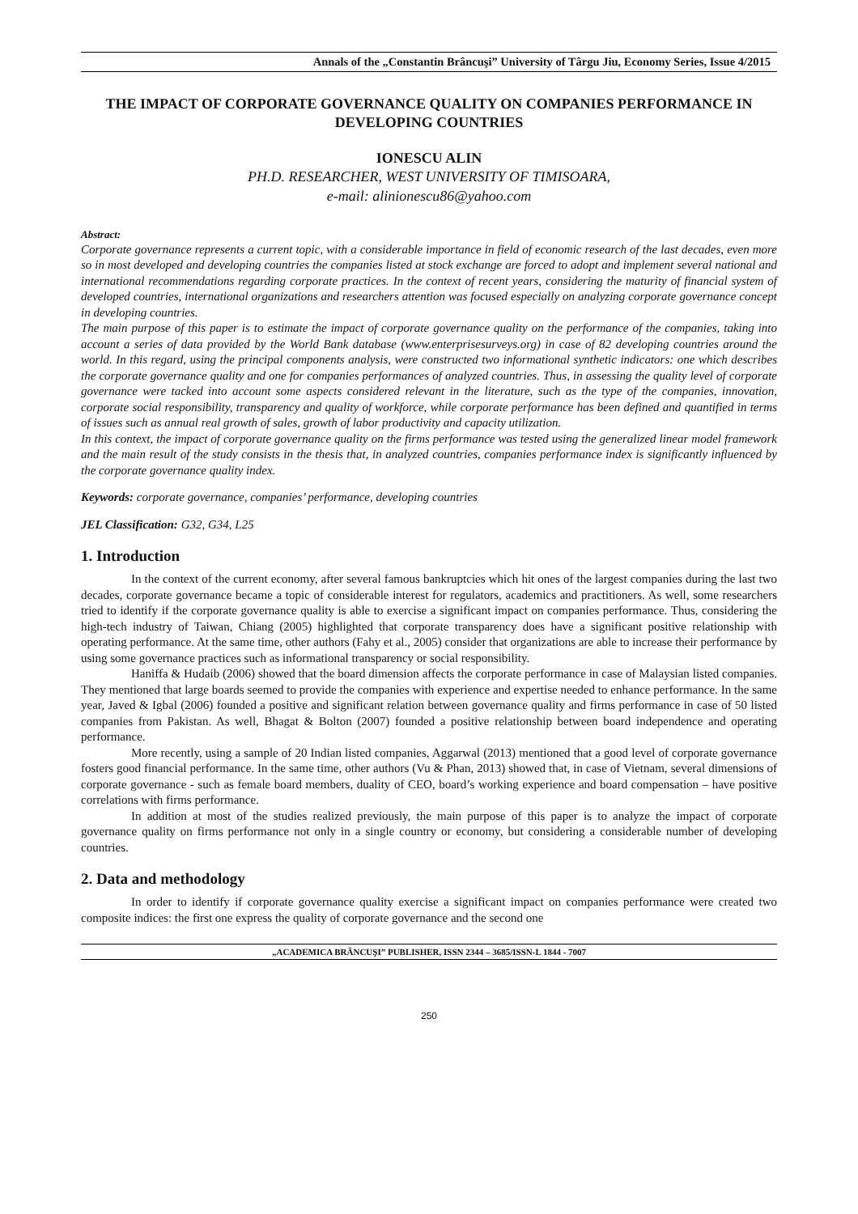Annals of the „Constantin Brâncuşi” University of Târgu Jiu, Economy Series, Issue 4/2015
THE IMPACT OF CORPORATE GOVERNANCE QUALITY ON COMPANIES PERFORMANCE IN DEVELOPING COUNTRIES
IONESCU ALIN
PH.D. RESEARCHER, WEST UNIVERSITY OF TIMISOARA,
e-mail: alinionescu86@yahoo.com
Abstract:
Corporate governance represents a current topic, with a considerable importance in field of economic research of the last decades, even more so in most developed and developing countries the companies listed at stock exchange are forced to adopt and implement several national and international recommendations regarding corporate practices. In the context of recent years, considering the maturity of financial system of developed countries, international organizations and researchers attention was focused especially on analyzing corporate governance concept in developing countries.
The main purpose of this paper is to estimate the impact of corporate governance quality on the performance of the companies, taking into account a series of data provided by the World Bank database (www.enterprisesurveys.org) in case of 82 developing countries around the world. In this regard, using the principal components analysis, were constructed two informational synthetic indicators: one which describes the corporate governance quality and one for companies performances of analyzed countries. Thus, in assessing the quality level of corporate governance were tacked into account some aspects considered relevant in the literature, such as the type of the companies, innovation, corporate social responsibility, transparency and quality of workforce, while corporate performance has been defined and quantified in terms of issues such as annual real growth of sales, growth of labor productivity and capacity utilization.
In this context, the impact of corporate governance quality on the firms performance was tested using the generalized linear model framework and the main result of the study consists in the thesis that, in analyzed countries, companies performance index is significantly influenced by the corporate governance quality index.
Keywords: corporate governance, companies’ performance, developing countries
JEL Classification: G32, G34, L25
1. Introduction
In the context of the current economy, after several famous bankruptcies which hit ones of the largest companies during the last two decades, corporate governance became a topic of considerable interest for regulators, academics and practitioners. As well, some researchers tried to identify if the corporate governance quality is able to exercise a significant impact on companies performance. Thus, considering the high-tech industry of Taiwan, Chiang (2005) highlighted that corporate transparency does have a significant positive relationship with operating performance. At the same time, other authors (Fahy et al., 2005) consider that organizations are able to increase their performance by using some governance practices such as informational transparency or social responsibility.
Haniffa & Hudaib (2006) showed that the board dimension affects the corporate performance in case of Malaysian listed companies. They mentioned that large boards seemed to provide the companies with experience and expertise needed to enhance performance. In the same year, Javed & Igbal (2006) founded a positive and significant relation between governance quality and firms performance in case of 50 listed companies from Pakistan. As well, Bhagat & Bolton (2007) founded a positive relationship between board independence and operating performance.
More recently, using a sample of 20 Indian listed companies, Aggarwal (2013) mentioned that a good level of corporate governance fosters good financial performance. In the same time, other authors (Vu & Phan, 2013) showed that, in case of Vietnam, several dimensions of corporate governance - such as female board members, duality of CEO, board’s working experience and board compensation – have positive correlations with firms performance.
In addition at most of the studies realized previously, the main purpose of this paper is to analyze the impact of corporate governance quality on firms performance not only in a single country or economy, but considering a considerable number of developing countries.
2. Data and methodology
In order to identify if corporate governance quality exercise a significant impact on companies performance were created two composite indices: the first one express the quality of corporate governance and the second one
„ACADEMICA BRÂNCUŞI” PUBLISHER, ISSN 2344 – 3685/ISSN-L 1844 - 7007
250